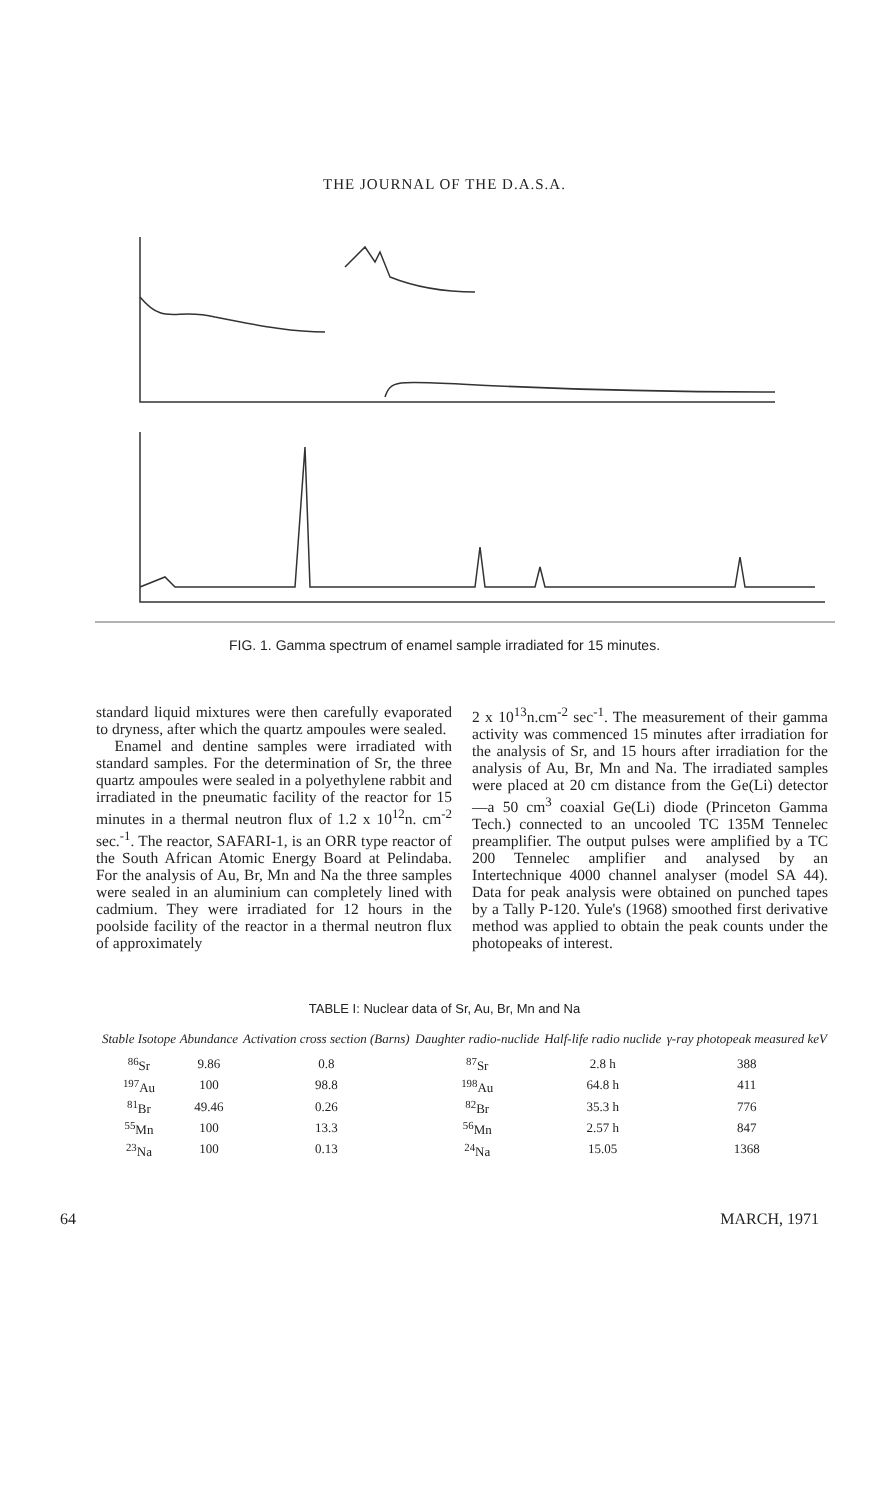THE JOURNAL OF THE D.A.S.A.
FIG. 1. Gamma spectrum of enamel sample irradiated for 15 minutes.
standard liquid mixtures were then carefully evaporated to dryness, after which the quartz ampoules were sealed.
Enamel and dentine samples were irradiated with standard samples. For the determination of Sr, the three quartz ampoules were sealed in a polyethylene rabbit and irradiated in the pneumatic facility of the reactor for 15 minutes in a thermal neutron flux of 1.2 x 10<sup>12</sup>n. cm<sup>-2</sup> sec.<sup>-1</sup>. The reactor, SAFARI-1, is an ORR type reactor of the South African Atomic Energy Board at Pelindaba. For the analysis of Au, Br, Mn and Na the three samples were sealed in an aluminium can completely lined with cadmium. They were irradiated for 12 hours in the poolside facility of the reactor in a thermal neutron flux of approximately
2 x 10<sup>13</sup>n.cm<sup>-2</sup> sec<sup>-1</sup>. The measurement of their gamma activity was commenced 15 minutes after irradiation for the analysis of Sr, and 15 hours after irradiation for the analysis of Au, Br, Mn and Na. The irradiated samples were placed at 20 cm distance from the Ge(Li) detector —a 50 cm<sup>3</sup> coaxial Ge(Li) diode (Princeton Gamma Tech.) connected to an uncooled TC 135M Tennelec preamplifier. The output pulses were amplified by a TC 200 Tennelec amplifier and analysed by an Intertechnique 4000 channel analyser (model SA 44). Data for peak analysis were obtained on punched tapes by a Tally P-120. Yule's (1968) smoothed first derivative method was applied to obtain the peak counts under the photopeaks of interest.
TABLE I: Nuclear data of Sr, Au, Br, Mn and Na
| Stable Isotope | Abundance | Activation cross section (Barns) | Daughter radio-nuclide | Half-life radio nuclide | γ-ray photopeak measured keV |
| --- | --- | --- | --- | --- | --- |
| <sup>86</sup>Sr | 9.86 | 0.8 | <sup>87</sup>Sr | 2.8 h | 388 |
| <sup>197</sup>Au | 100 | 98.8 | <sup>198</sup>Au | 64.8 h | 411 |
| <sup>81</sup>Br | 49.46 | 0.26 | <sup>82</sup>Br | 35.3 h | 776 |
| <sup>55</sup>Mn | 100 | 13.3 | <sup>56</sup>Mn | 2.57 h | 847 |
| <sup>23</sup>Na | 100 | 0.13 | <sup>24</sup>Na | 15.05 | 1368 |
64 MARCH, 1971